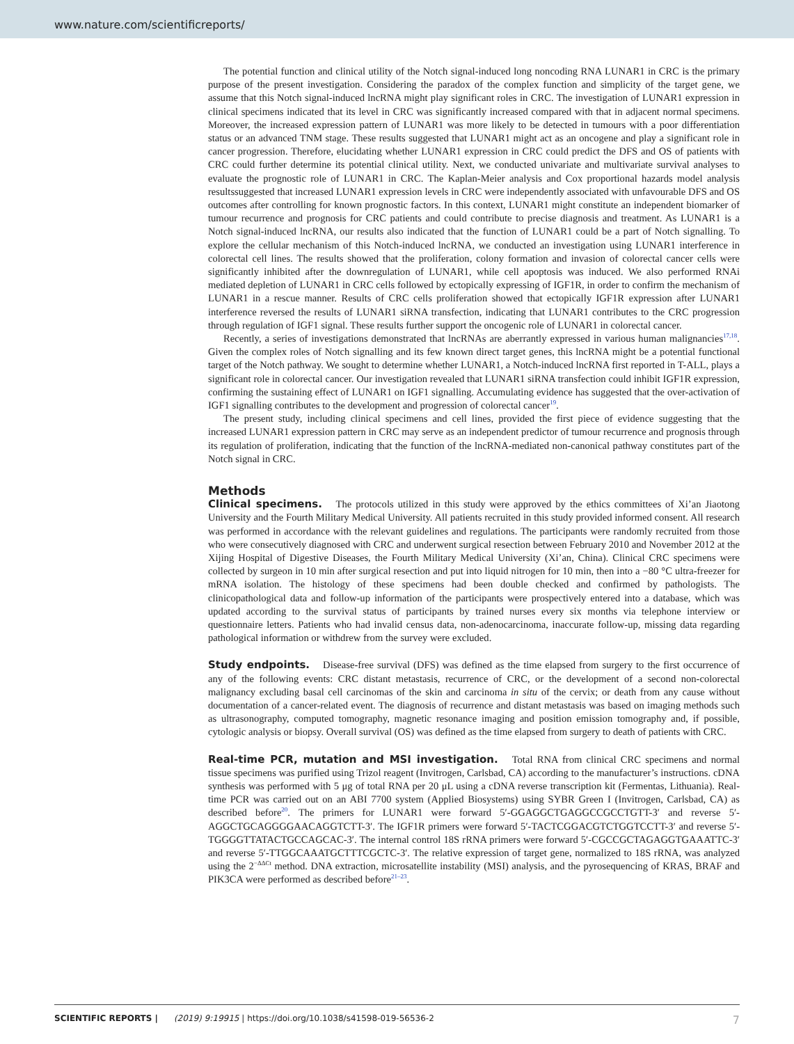www.nature.com/scientificreports/
The potential function and clinical utility of the Notch signal-induced long noncoding RNA LUNAR1 in CRC is the primary purpose of the present investigation. Considering the paradox of the complex function and simplicity of the target gene, we assume that this Notch signal-induced lncRNA might play significant roles in CRC. The investigation of LUNAR1 expression in clinical specimens indicated that its level in CRC was significantly increased compared with that in adjacent normal specimens. Moreover, the increased expression pattern of LUNAR1 was more likely to be detected in tumours with a poor differentiation status or an advanced TNM stage. These results suggested that LUNAR1 might act as an oncogene and play a significant role in cancer progression. Therefore, elucidating whether LUNAR1 expression in CRC could predict the DFS and OS of patients with CRC could further determine its potential clinical utility. Next, we conducted univariate and multivariate survival analyses to evaluate the prognostic role of LUNAR1 in CRC. The Kaplan-Meier analysis and Cox proportional hazards model analysis resultssuggested that increased LUNAR1 expression levels in CRC were independently associated with unfavourable DFS and OS outcomes after controlling for known prognostic factors. In this context, LUNAR1 might constitute an independent biomarker of tumour recurrence and prognosis for CRC patients and could contribute to precise diagnosis and treatment. As LUNAR1 is a Notch signal-induced lncRNA, our results also indicated that the function of LUNAR1 could be a part of Notch signalling. To explore the cellular mechanism of this Notch-induced lncRNA, we conducted an investigation using LUNAR1 interference in colorectal cell lines. The results showed that the proliferation, colony formation and invasion of colorectal cancer cells were significantly inhibited after the downregulation of LUNAR1, while cell apoptosis was induced. We also performed RNAi mediated depletion of LUNAR1 in CRC cells followed by ectopically expressing of IGF1R, in order to confirm the mechanism of LUNAR1 in a rescue manner. Results of CRC cells proliferation showed that ectopically IGF1R expression after LUNAR1 interference reversed the results of LUNAR1 siRNA transfection, indicating that LUNAR1 contributes to the CRC progression through regulation of IGF1 signal. These results further support the oncogenic role of LUNAR1 in colorectal cancer.
Recently, a series of investigations demonstrated that lncRNAs are aberrantly expressed in various human malignancies<sup>17,18</sup>. Given the complex roles of Notch signalling and its few known direct target genes, this lncRNA might be a potential functional target of the Notch pathway. We sought to determine whether LUNAR1, a Notch-induced lncRNA first reported in T-ALL, plays a significant role in colorectal cancer. Our investigation revealed that LUNAR1 siRNA transfection could inhibit IGF1R expression, confirming the sustaining effect of LUNAR1 on IGF1 signalling. Accumulating evidence has suggested that the over-activation of IGF1 signalling contributes to the development and progression of colorectal cancer<sup>19</sup>.
The present study, including clinical specimens and cell lines, provided the first piece of evidence suggesting that the increased LUNAR1 expression pattern in CRC may serve as an independent predictor of tumour recurrence and prognosis through its regulation of proliferation, indicating that the function of the lncRNA-mediated non-canonical pathway constitutes part of the Notch signal in CRC.
Methods
Clinical specimens. The protocols utilized in this study were approved by the ethics committees of Xi’an Jiaotong University and the Fourth Military Medical University. All patients recruited in this study provided informed consent. All research was performed in accordance with the relevant guidelines and regulations. The participants were randomly recruited from those who were consecutively diagnosed with CRC and underwent surgical resection between February 2010 and November 2012 at the Xijing Hospital of Digestive Diseases, the Fourth Military Medical University (Xi’an, China). Clinical CRC specimens were collected by surgeon in 10 min after surgical resection and put into liquid nitrogen for 10 min, then into a −80 °C ultra-freezer for mRNA isolation. The histology of these specimens had been double checked and confirmed by pathologists. The clinicopathological data and follow-up information of the participants were prospectively entered into a database, which was updated according to the survival status of participants by trained nurses every six months via telephone interview or questionnaire letters. Patients who had invalid census data, non-adenocarcinoma, inaccurate follow-up, missing data regarding pathological information or withdrew from the survey were excluded.
Study endpoints. Disease-free survival (DFS) was defined as the time elapsed from surgery to the first occurrence of any of the following events: CRC distant metastasis, recurrence of CRC, or the development of a second non-colorectal malignancy excluding basal cell carcinomas of the skin and carcinoma in situ of the cervix; or death from any cause without documentation of a cancer-related event. The diagnosis of recurrence and distant metastasis was based on imaging methods such as ultrasonography, computed tomography, magnetic resonance imaging and position emission tomography and, if possible, cytologic analysis or biopsy. Overall survival (OS) was defined as the time elapsed from surgery to death of patients with CRC.
Real-time PCR, mutation and MSI investigation. Total RNA from clinical CRC specimens and normal tissue specimens was purified using Trizol reagent (Invitrogen, Carlsbad, CA) according to the manufacturer’s instructions. cDNA synthesis was performed with 5 μg of total RNA per 20 μL using a cDNA reverse transcription kit (Fermentas, Lithuania). Real-time PCR was carried out on an ABI 7700 system (Applied Biosystems) using SYBR Green I (Invitrogen, Carlsbad, CA) as described before<sup>20</sup>. The primers for LUNAR1 were forward 5′-GGAGGCTGAGGCCGCCTGTT-3′ and reverse 5′-AGGCTGCAGGGGAACAGGTCTT-3′. The IGF1R primers were forward 5′-TACTCGGACGTCTGGTCCTT-3′ and reverse 5′-TGGGGTTATACTGCCAGCAC-3′. The internal control 18S rRNA primers were forward 5′-CGCCGCTAGAGGTGAAATTC-3′ and reverse 5′-TTGGCAAATGCTTTCGCTC-3′. The relative expression of target gene, normalized to 18S rRNA, was analyzed using the 2<sup>−ΔΔCt</sup> method. DNA extraction, microsatellite instability (MSI) analysis, and the pyrosequencing of KRAS, BRAF and PIK3CA were performed as described before<sup>21–23</sup>.
SCIENTIFIC REPORTS | (2019) 9:19915 | https://doi.org/10.1038/s41598-019-56536-2 7